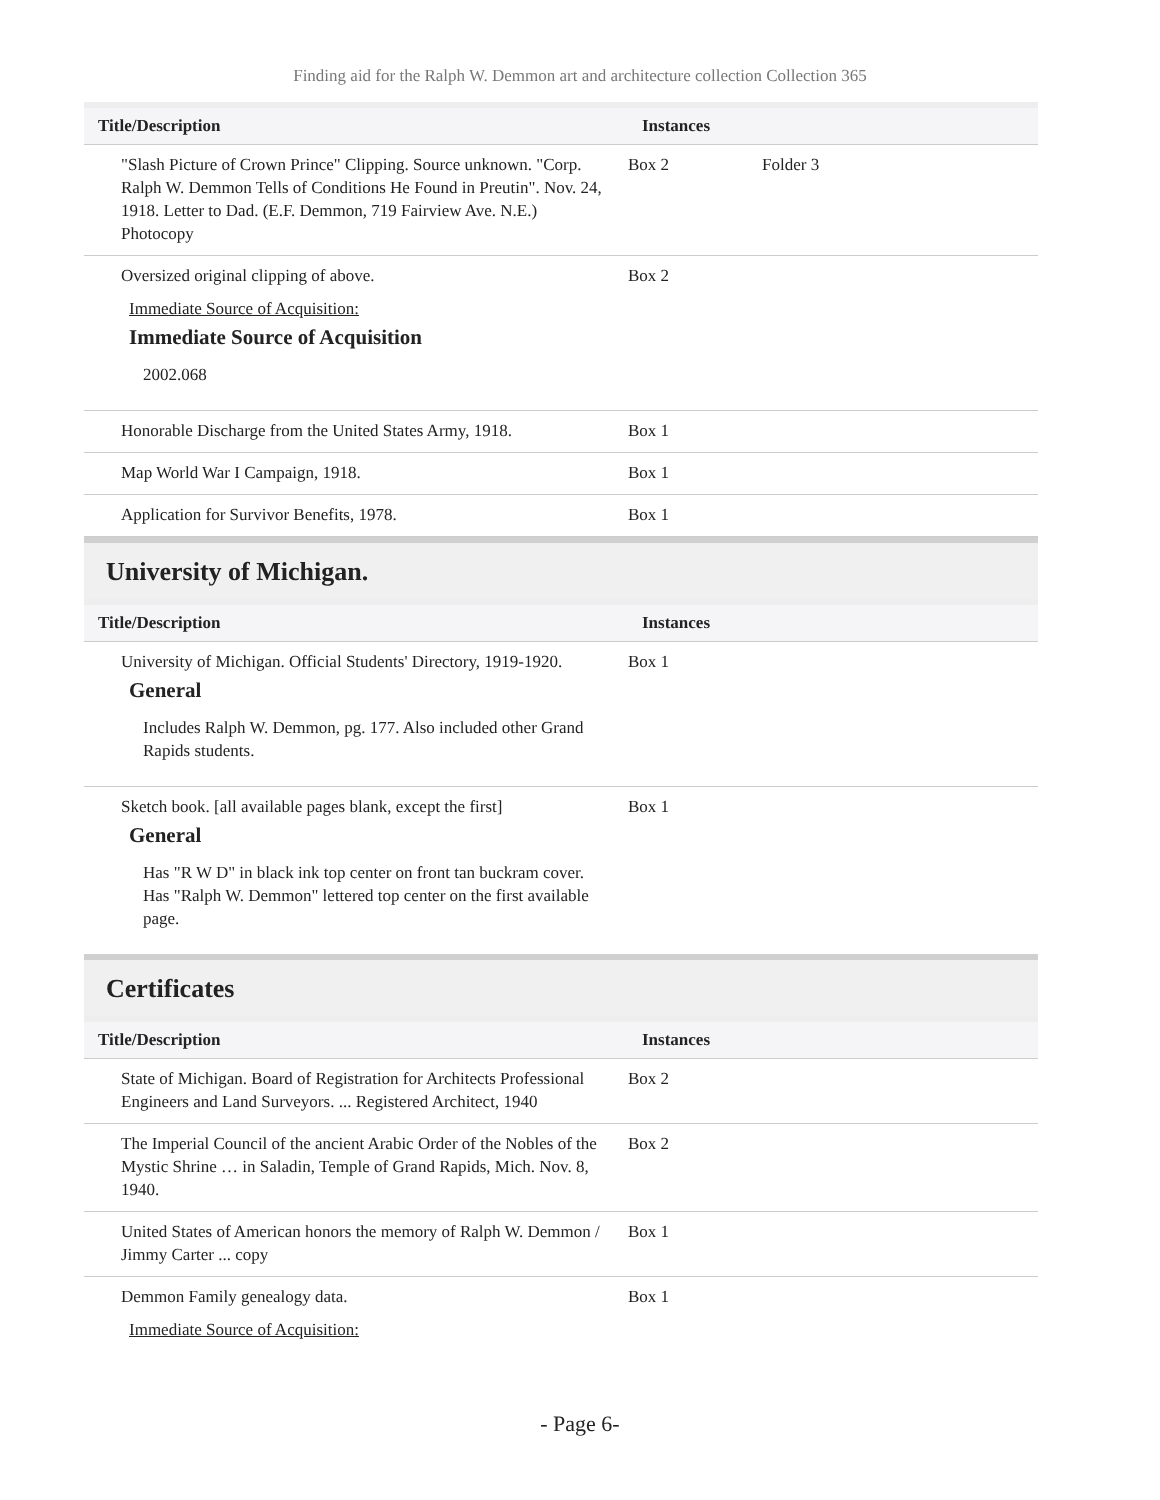Finding aid for the Ralph W. Demmon art and architecture collection Collection 365
| Title/Description | Instances | | |
| --- | --- | --- | --- |
| "Slash Picture of Crown Prince" Clipping. Source unknown. "Corp. Ralph W. Demmon Tells of Conditions He Found in Preutin". Nov. 24, 1918. Letter to Dad. (E.F. Demmon, 719 Fairview Ave. N.E.) Photocopy | Box 2 | Folder 3 | |
| Oversized original clipping of above. Immediate Source of Acquisition: Immediate Source of Acquisition 2002.068 | Box 2 | | |
| Honorable Discharge from the United States Army, 1918. | Box 1 | | |
| Map World War I Campaign, 1918. | Box 1 | | |
| Application for Survivor Benefits, 1978. | Box 1 | | |
University of Michigan.
| Title/Description | Instances | | |
| --- | --- | --- | --- |
| University of Michigan. Official Students' Directory, 1919-1920. General Includes Ralph W. Demmon, pg. 177. Also included other Grand Rapids students. | Box 1 | | |
| Sketch book. [all available pages blank, except the first] General Has "R W D" in black ink top center on front tan buckram cover. Has "Ralph W. Demmon" lettered top center on the first available page. | Box 1 | | |
Certificates
| Title/Description | Instances | | |
| --- | --- | --- | --- |
| State of Michigan. Board of Registration for Architects Professional Engineers and Land Surveyors. ... Registered Architect, 1940 | Box 2 | | |
| The Imperial Council of the ancient Arabic Order of the Nobles of the Mystic Shrine … in Saladin, Temple of Grand Rapids, Mich. Nov. 8, 1940. | Box 2 | | |
| United States of American honors the memory of Ralph W. Demmon / Jimmy Carter ... copy | Box 1 | | |
| Demmon Family genealogy data. Immediate Source of Acquisition: | Box 1 | | |
- Page 6-